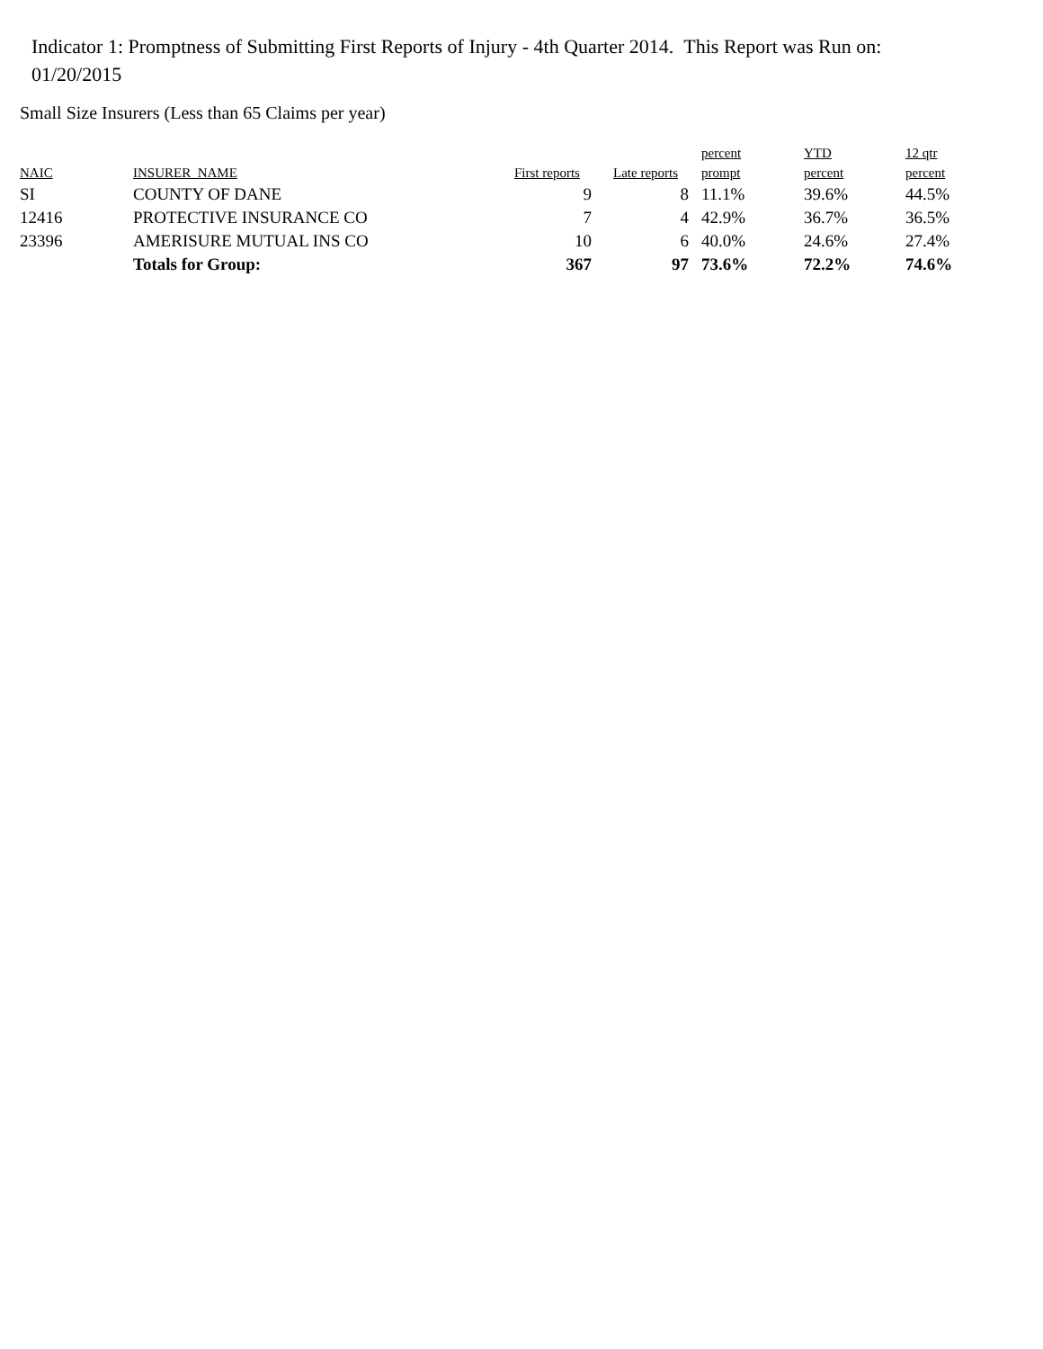Indicator 1: Promptness of Submitting First Reports of Injury - 4th Quarter 2014. This Report was Run on: 01/20/2015
Small Size Insurers (Less than 65 Claims per year)
| NAIC | INSURER_NAME | First reports | Late reports | percent prompt | YTD percent | 12 qtr percent |
| --- | --- | --- | --- | --- | --- | --- |
| SI | COUNTY OF DANE | 9 | 8 | 11.1% | 39.6% | 44.5% |
| 12416 | PROTECTIVE INSURANCE CO | 7 | 4 | 42.9% | 36.7% | 36.5% |
| 23396 | AMERISURE MUTUAL INS CO | 10 | 6 | 40.0% | 24.6% | 27.4% |
| | Totals for Group: | 367 | 97 | 73.6% | 72.2% | 74.6% |